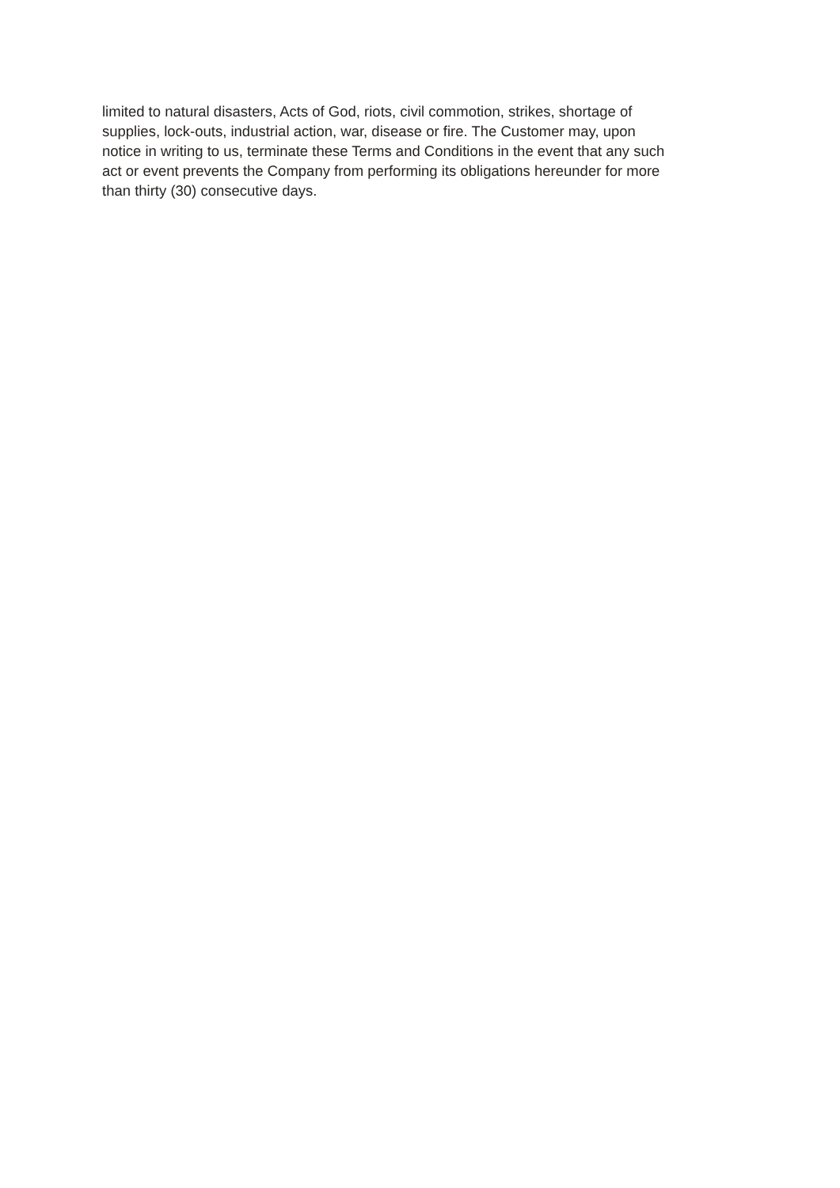limited to natural disasters, Acts of God, riots, civil commotion, strikes, shortage of
supplies, lock-outs, industrial action, war, disease or fire. The Customer may, upon
notice in writing to us, terminate these Terms and Conditions in the event that any such
act or event prevents the Company from performing its obligations hereunder for more
than thirty (30) consecutive days.